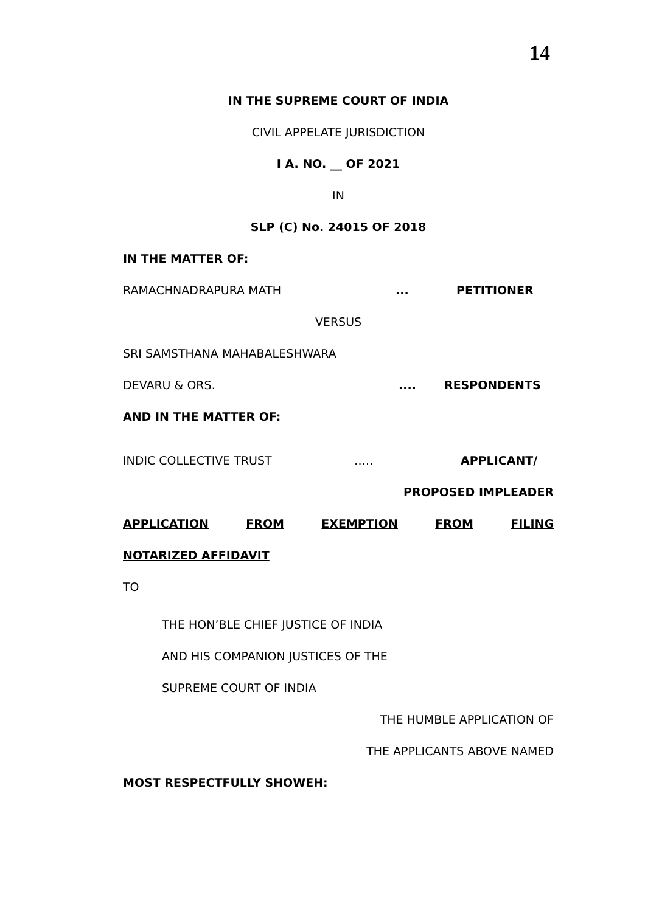14
IN THE SUPREME COURT OF INDIA
CIVIL APPELATE JURISDICTION
I A. NO. __ OF 2021
IN
SLP (C) No. 24015 OF 2018
IN THE MATTER OF:
RAMACHNADRAPURA MATH... PETITIONER
VERSUS
SRI SAMSTHANA MAHABALESHWARA
DEVARU & ORS..... RESPONDENTS
AND IN THE MATTER OF:
INDIC COLLECTIVE TRUST ….. APPLICANT/
PROPOSED IMPLEADER
APPLICATION FROM EXEMPTION FROM FILING
NOTARIZED AFFIDAVIT
TO
THE HON’BLE CHIEF JUSTICE OF INDIA
AND HIS COMPANION JUSTICES OF THE
SUPREME COURT OF INDIA
THE HUMBLE APPLICATION OF
THE APPLICANTS ABOVE NAMED
MOST RESPECTFULLY SHOWEH: